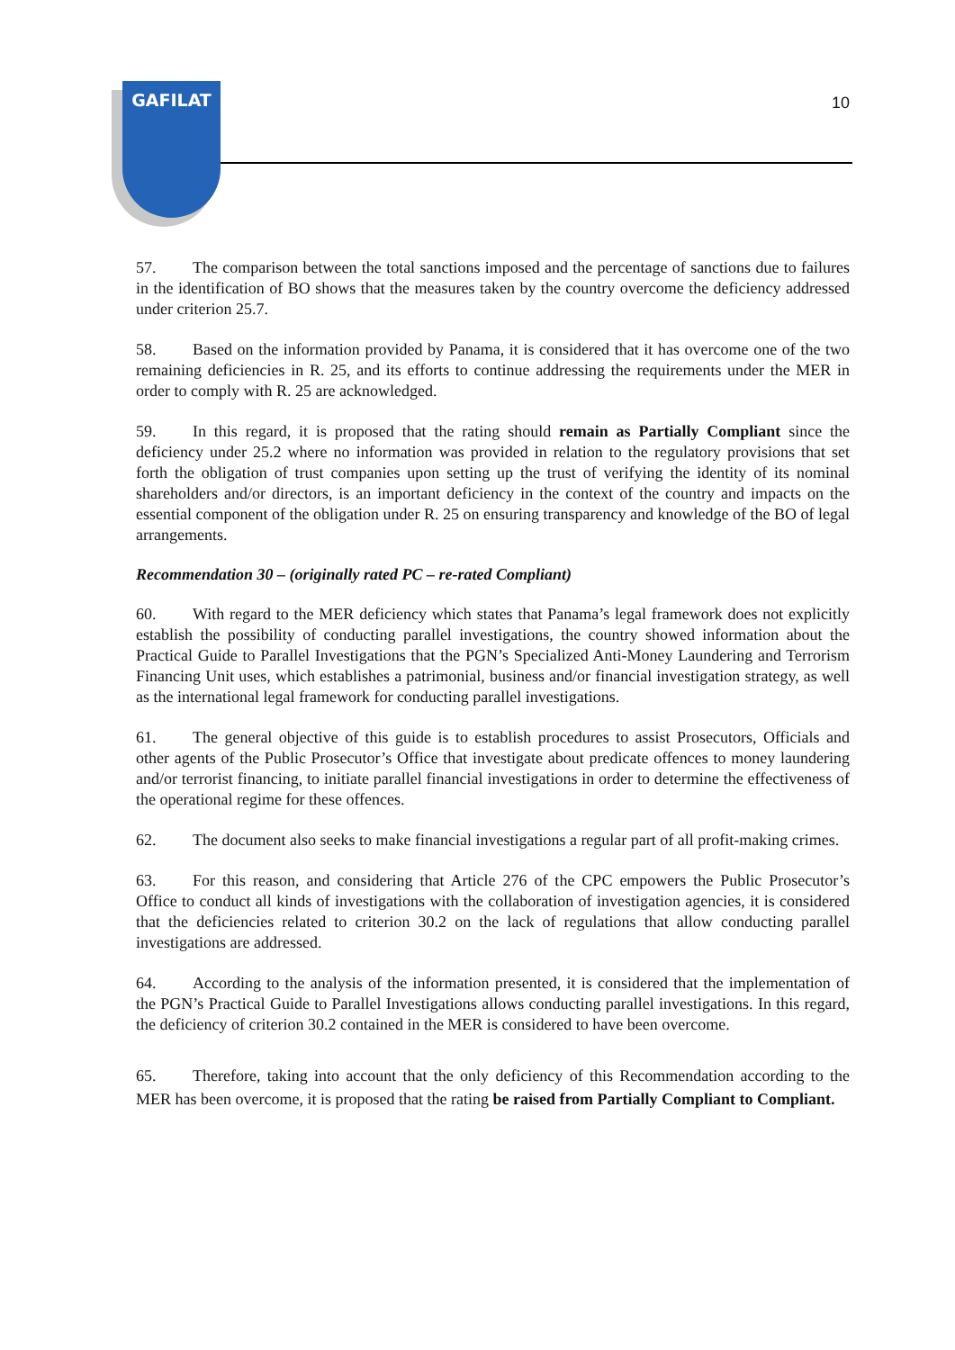GAFILAT
10
57. The comparison between the total sanctions imposed and the percentage of sanctions due to failures in the identification of BO shows that the measures taken by the country overcome the deficiency addressed under criterion 25.7.
58. Based on the information provided by Panama, it is considered that it has overcome one of the two remaining deficiencies in R. 25, and its efforts to continue addressing the requirements under the MER in order to comply with R. 25 are acknowledged.
59. In this regard, it is proposed that the rating should remain as Partially Compliant since the deficiency under 25.2 where no information was provided in relation to the regulatory provisions that set forth the obligation of trust companies upon setting up the trust of verifying the identity of its nominal shareholders and/or directors, is an important deficiency in the context of the country and impacts on the essential component of the obligation under R. 25 on ensuring transparency and knowledge of the BO of legal arrangements.
Recommendation 30 – (originally rated PC – re-rated Compliant)
60. With regard to the MER deficiency which states that Panama’s legal framework does not explicitly establish the possibility of conducting parallel investigations, the country showed information about the Practical Guide to Parallel Investigations that the PGN’s Specialized Anti-Money Laundering and Terrorism Financing Unit uses, which establishes a patrimonial, business and/or financial investigation strategy, as well as the international legal framework for conducting parallel investigations.
61. The general objective of this guide is to establish procedures to assist Prosecutors, Officials and other agents of the Public Prosecutor’s Office that investigate about predicate offences to money laundering and/or terrorist financing, to initiate parallel financial investigations in order to determine the effectiveness of the operational regime for these offences.
62. The document also seeks to make financial investigations a regular part of all profit-making crimes.
63. For this reason, and considering that Article 276 of the CPC empowers the Public Prosecutor’s Office to conduct all kinds of investigations with the collaboration of investigation agencies, it is considered that the deficiencies related to criterion 30.2 on the lack of regulations that allow conducting parallel investigations are addressed.
64. According to the analysis of the information presented, it is considered that the implementation of the PGN’s Practical Guide to Parallel Investigations allows conducting parallel investigations. In this regard, the deficiency of criterion 30.2 contained in the MER is considered to have been overcome.
65. Therefore, taking into account that the only deficiency of this Recommendation according to the MER has been overcome, it is proposed that the rating be raised from Partially Compliant to Compliant.